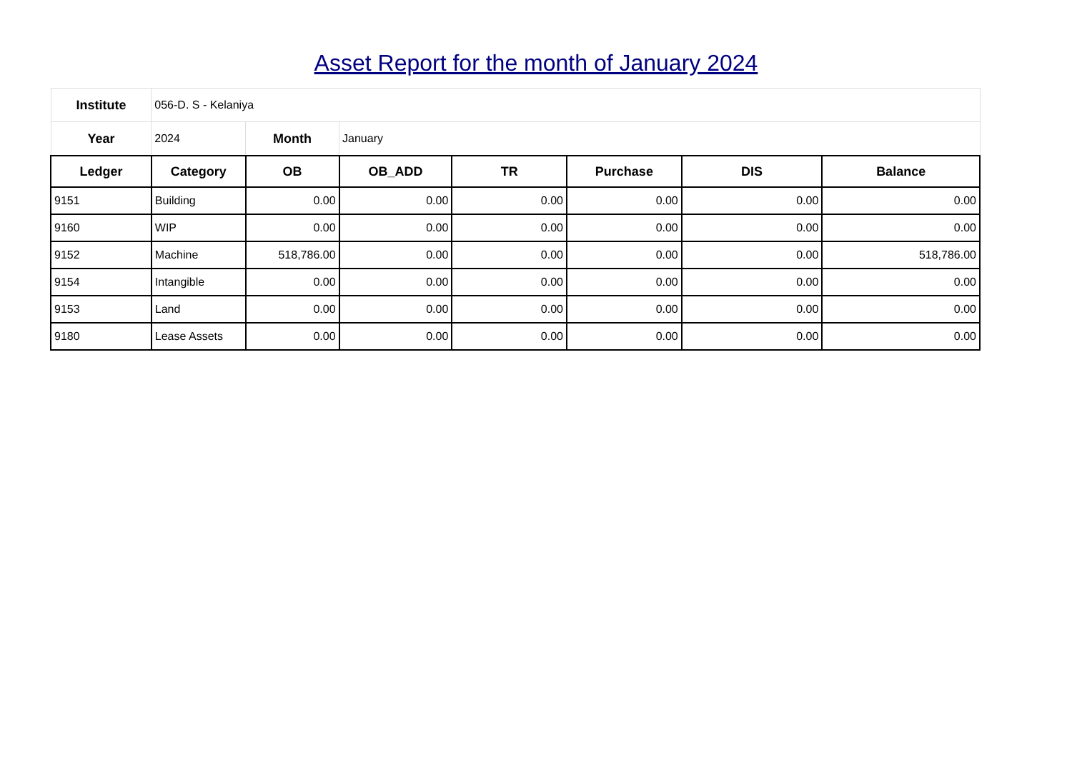Asset Report for the month of January 2024
| Institute | 056-D. S - Kelaniya | | | | | | |
| Year | 2024 | Month | January | | | | |
| Ledger | Category | OB | OB_ADD | TR | Purchase | DIS | Balance |
| 9151 | Building | 0.00 | 0.00 | 0.00 | 0.00 | 0.00 | 0.00 |
| 9160 | WIP | 0.00 | 0.00 | 0.00 | 0.00 | 0.00 | 0.00 |
| 9152 | Machine | 518,786.00 | 0.00 | 0.00 | 0.00 | 0.00 | 518,786.00 |
| 9154 | Intangible | 0.00 | 0.00 | 0.00 | 0.00 | 0.00 | 0.00 |
| 9153 | Land | 0.00 | 0.00 | 0.00 | 0.00 | 0.00 | 0.00 |
| 9180 | Lease Assets | 0.00 | 0.00 | 0.00 | 0.00 | 0.00 | 0.00 |